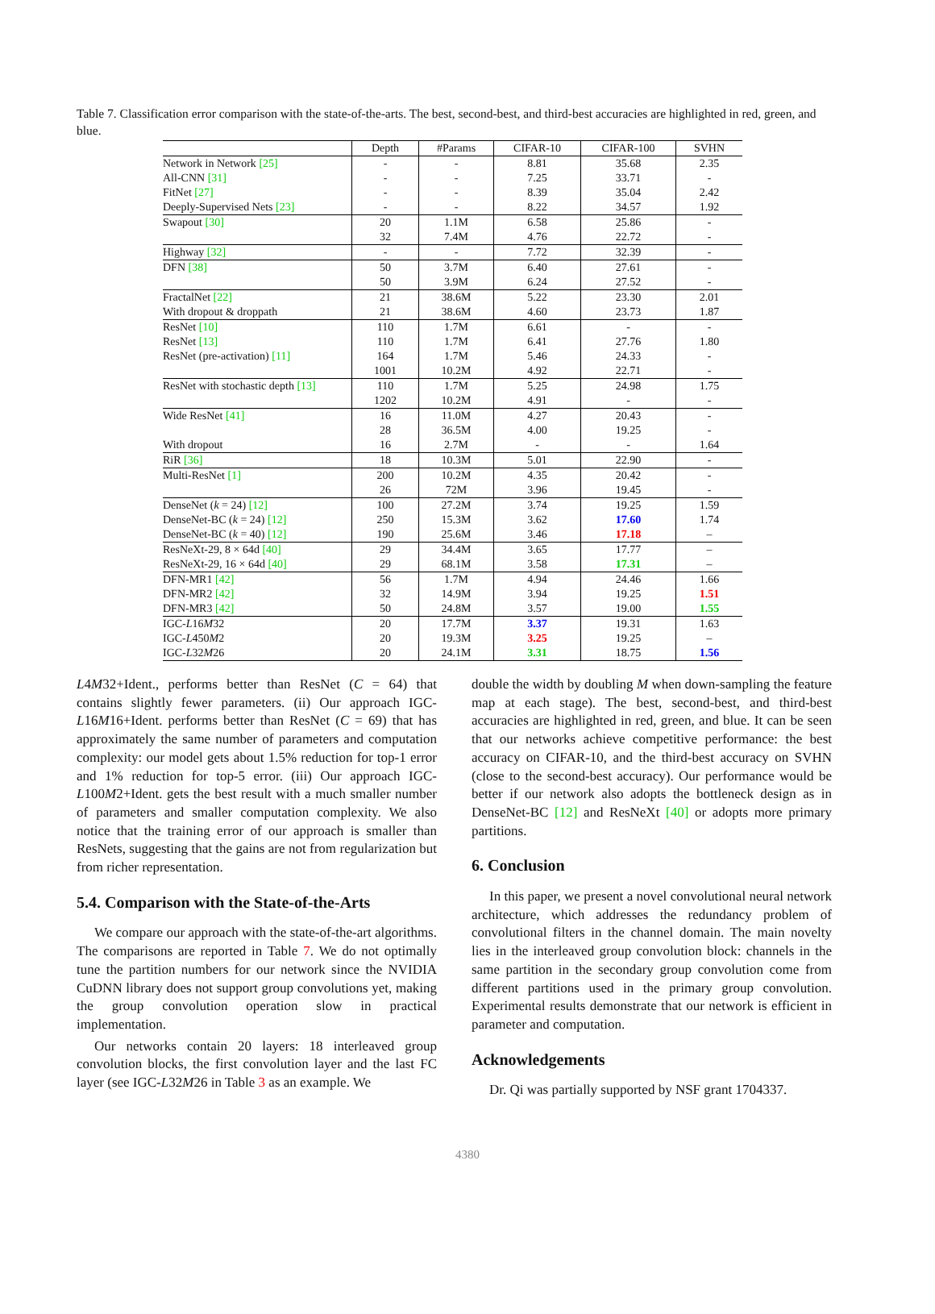Table 7. Classification error comparison with the state-of-the-arts. The best, second-best, and third-best accuracies are highlighted in red, green, and blue.
| | Depth | #Params | CIFAR-10 | CIFAR-100 | SVHN |
| --- | --- | --- | --- | --- | --- |
| Network in Network [25] | - | - | 8.81 | 35.68 | 2.35 |
| All-CNN [31] | - | - | 7.25 | 33.71 | - |
| FitNet [27] | - | - | 8.39 | 35.04 | 2.42 |
| Deeply-Supervised Nets [23] | - | - | 8.22 | 34.57 | 1.92 |
| Swapout [30] | 20 | 1.1M | 6.58 | 25.86 | - |
| | 32 | 7.4M | 4.76 | 22.72 | - |
| Highway [32] | - | - | 7.72 | 32.39 | - |
| DFN [38] | 50 | 3.7M | 6.40 | 27.61 | - |
| | 50 | 3.9M | 6.24 | 27.52 | - |
| FractalNet [22] | 21 | 38.6M | 5.22 | 23.30 | 2.01 |
| With dropout & droppath | 21 | 38.6M | 4.60 | 23.73 | 1.87 |
| ResNet [10] | 110 | 1.7M | 6.61 | - | - |
| ResNet [13] | 110 | 1.7M | 6.41 | 27.76 | 1.80 |
| ResNet (pre-activation) [11] | 164 | 1.7M | 5.46 | 24.33 | - |
| | 1001 | 10.2M | 4.92 | 22.71 | - |
| ResNet with stochastic depth [13] | 110 | 1.7M | 5.25 | 24.98 | 1.75 |
| | 1202 | 10.2M | 4.91 | - | - |
| Wide ResNet [41] | 16 | 11.0M | 4.27 | 20.43 | - |
| | 28 | 36.5M | 4.00 | 19.25 | - |
| With dropout | 16 | 2.7M | - | - | 1.64 |
| RiR [36] | 18 | 10.3M | 5.01 | 22.90 | - |
| Multi-ResNet [1] | 200 | 10.2M | 4.35 | 20.42 | - |
| | 26 | 72M | 3.96 | 19.45 | - |
| DenseNet ( k = 24) [12] | 100 | 27.2M | 3.74 | 19.25 | 1.59 |
| DenseNet-BC ( k = 24) [12] | 250 | 15.3M | 3.62 | 17.60 | 1.74 |
| DenseNet-BC ( k = 40) [12] | 190 | 25.6M | 3.46 | 17.18 | – |
| ResNeXt-29, 8 × 64d [40] | 29 | 34.4M | 3.65 | 17.77 | – |
| ResNeXt-29, 16 × 64d [40] | 29 | 68.1M | 3.58 | 17.31 | – |
| DFN-MR1 [42] | 56 | 1.7M | 4.94 | 24.46 | 1.66 |
| DFN-MR2 [42] | 32 | 14.9M | 3.94 | 19.25 | 1.51 |
| DFN-MR3 [42] | 50 | 24.8M | 3.57 | 19.00 | 1.55 |
| IGC- L 16 M 32 | 20 | 17.7M | 3.37 | 19.31 | 1.63 |
| IGC- L 450 M 2 | 20 | 19.3M | 3.25 | 19.25 | – |
| IGC- L 32 M 26 | 20 | 24.1M | 3.31 | 18.75 | 1.56 |
L4M32+Ident., performs better than ResNet (C = 64) that contains slightly fewer parameters. (ii) Our approach IGC-L16M16+Ident. performs better than ResNet (C = 69) that has approximately the same number of parameters and computation complexity: our model gets about 1.5% reduction for top-1 error and 1% reduction for top-5 error. (iii) Our approach IGC-L100M2+Ident. gets the best result with a much smaller number of parameters and smaller computation complexity. We also notice that the training error of our approach is smaller than ResNets, suggesting that the gains are not from regularization but from richer representation.
5.4. Comparison with the State-of-the-Arts
We compare our approach with the state-of-the-art algorithms. The comparisons are reported in Table 7. We do not optimally tune the partition numbers for our network since the NVIDIA CuDNN library does not support group convolutions yet, making the group convolution operation slow in practical implementation.
Our networks contain 20 layers: 18 interleaved group convolution blocks, the first convolution layer and the last FC layer (see IGC-L32M26 in Table 3 as an example. We
double the width by doubling M when down-sampling the feature map at each stage). The best, second-best, and third-best accuracies are highlighted in red, green, and blue. It can be seen that our networks achieve competitive performance: the best accuracy on CIFAR-10, and the third-best accuracy on SVHN (close to the second-best accuracy). Our performance would be better if our network also adopts the bottleneck design as in DenseNet-BC [12] and ResNeXt [40] or adopts more primary partitions.
6. Conclusion
In this paper, we present a novel convolutional neural network architecture, which addresses the redundancy problem of convolutional filters in the channel domain. The main novelty lies in the interleaved group convolution block: channels in the same partition in the secondary group convolution come from different partitions used in the primary group convolution. Experimental results demonstrate that our network is efficient in parameter and computation.
Acknowledgements
Dr. Qi was partially supported by NSF grant 1704337.
4380